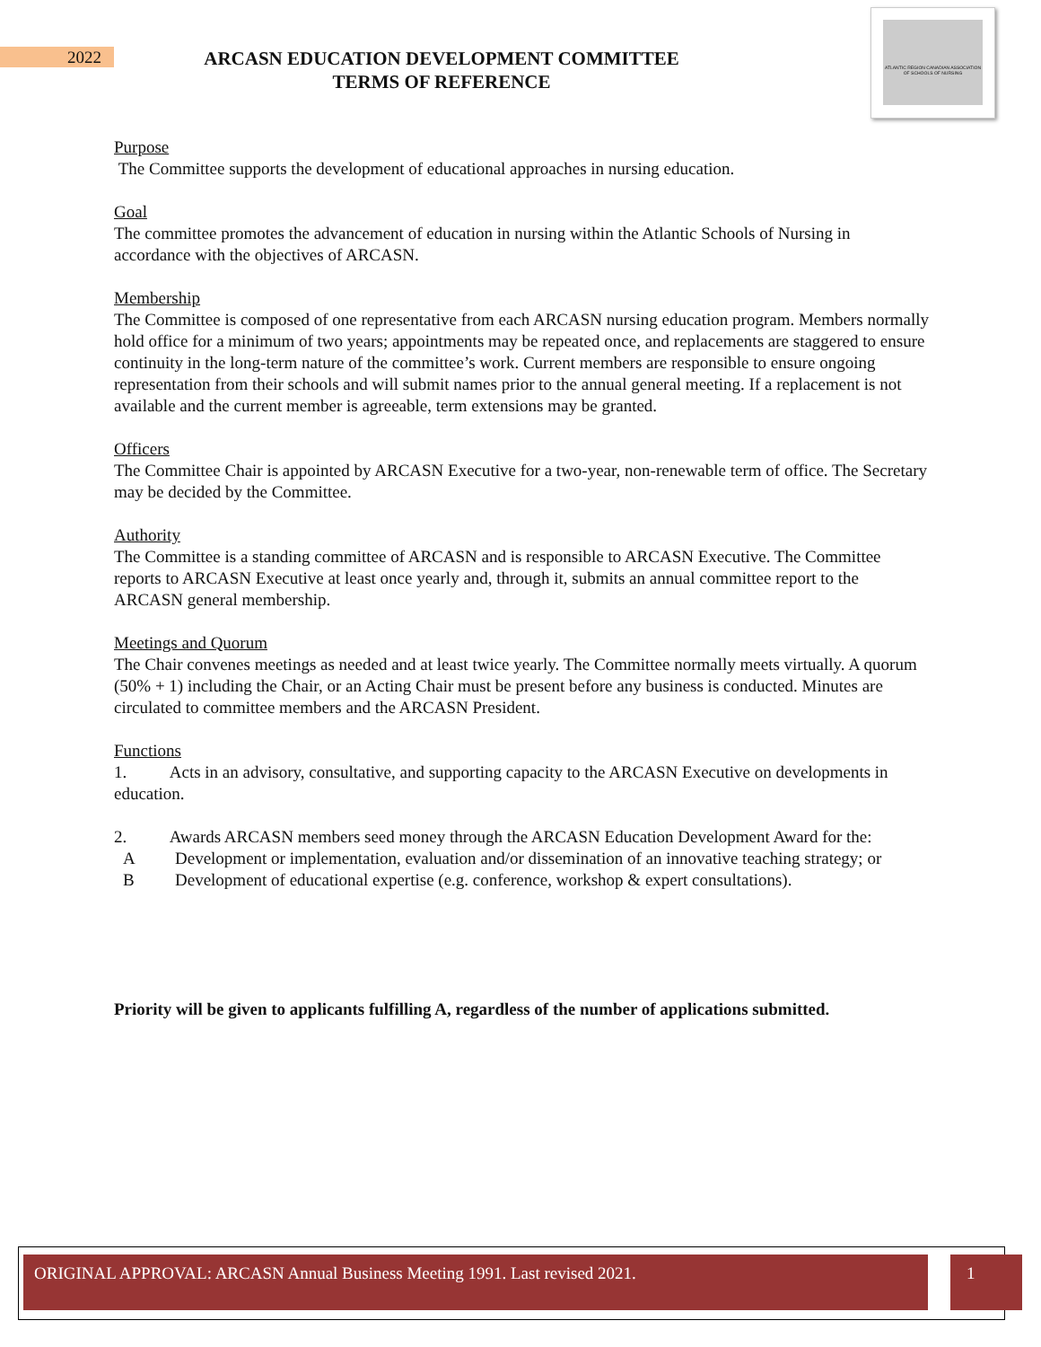2022
ARCASN EDUCATION DEVELOPMENT COMMITTEE
TERMS OF REFERENCE
ATLANTIC REGION CANADIAN ASSOCIATION OF SCHOOLS OF NURSING
Purpose
The Committee supports the development of educational approaches in nursing education.
Goal
The committee promotes the advancement of education in nursing within the Atlantic Schools of Nursing in accordance with the objectives of ARCASN.
Membership
The Committee is composed of one representative from each ARCASN nursing education program. Members normally hold office for a minimum of two years; appointments may be repeated once, and replacements are staggered to ensure continuity in the long-term nature of the committee’s work. Current members are responsible to ensure ongoing representation from their schools and will submit names prior to the annual general meeting. If a replacement is not available and the current member is agreeable, term extensions may be granted.
Officers
The Committee Chair is appointed by ARCASN Executive for a two-year, non-renewable term of office. The Secretary may be decided by the Committee.
Authority
The Committee is a standing committee of ARCASN and is responsible to ARCASN Executive. The Committee reports to ARCASN Executive at least once yearly and, through it, submits an annual committee report to the ARCASN general membership.
Meetings and Quorum
The Chair convenes meetings as needed and at least twice yearly. The Committee normally meets virtually. A quorum (50% + 1) including the Chair, or an Acting Chair must be present before any business is conducted. Minutes are circulated to committee members and the ARCASN President.
Functions
1. Acts in an advisory, consultative, and supporting capacity to the ARCASN Executive on developments in education.
2. Awards ARCASN members seed money through the ARCASN Education Development Award for the:
A Development or implementation, evaluation and/or dissemination of an innovative teaching strategy; or
B Development of educational expertise (e.g. conference, workshop & expert consultations).
Priority will be given to applicants fulfilling A, regardless of the number of applications submitted.
ORIGINAL APPROVAL: ARCASN Annual Business Meeting 1991. Last revised 2021. 1